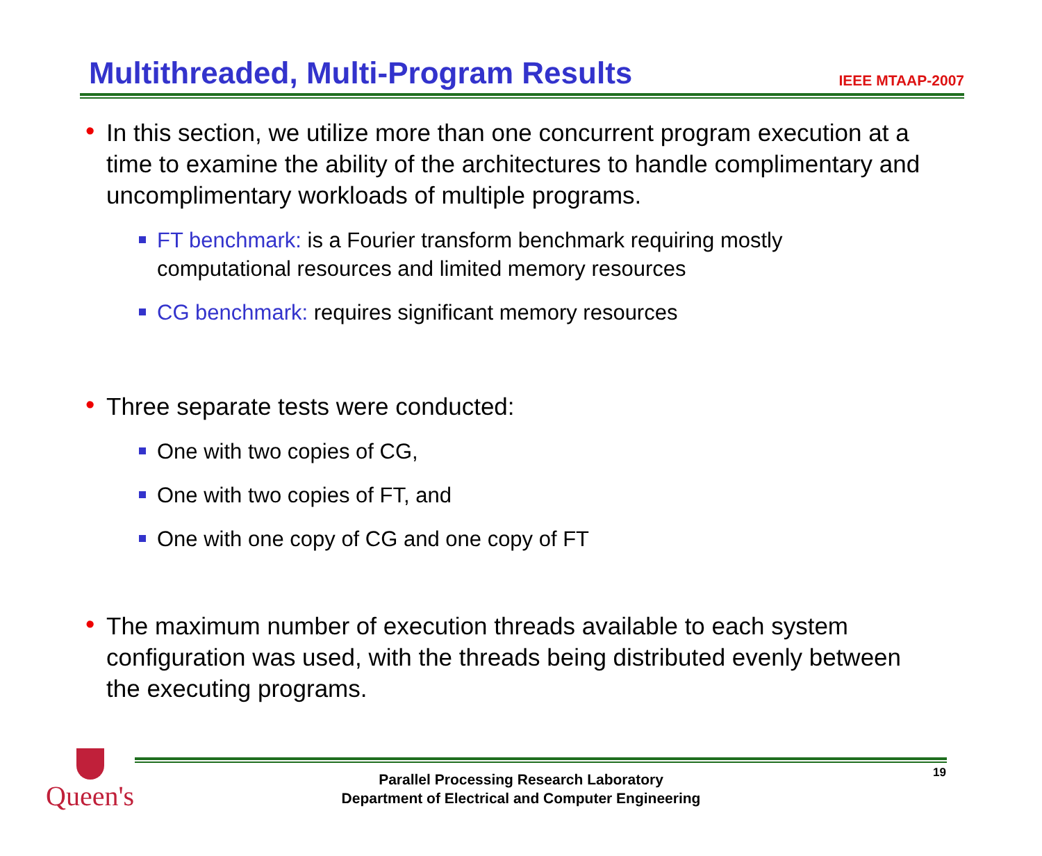Multithreaded, Multi-Program Results
IEEE MTAAP-2007
• In this section, we utilize more than one concurrent program execution at a time to examine the ability of the architectures to handle complimentary and uncomplimentary workloads of multiple programs.
FT benchmark: is a Fourier transform benchmark requiring mostly computational resources and limited memory resources
CG benchmark: requires significant memory resources
• Three separate tests were conducted:
One with two copies of CG,
One with two copies of FT, and
One with one copy of CG and one copy of FT
• The maximum number of execution threads available to each system configuration was used, with the threads being distributed evenly between the executing programs.
Queen's 19
Parallel Processing Research Laboratory
Department of Electrical and Computer Engineering